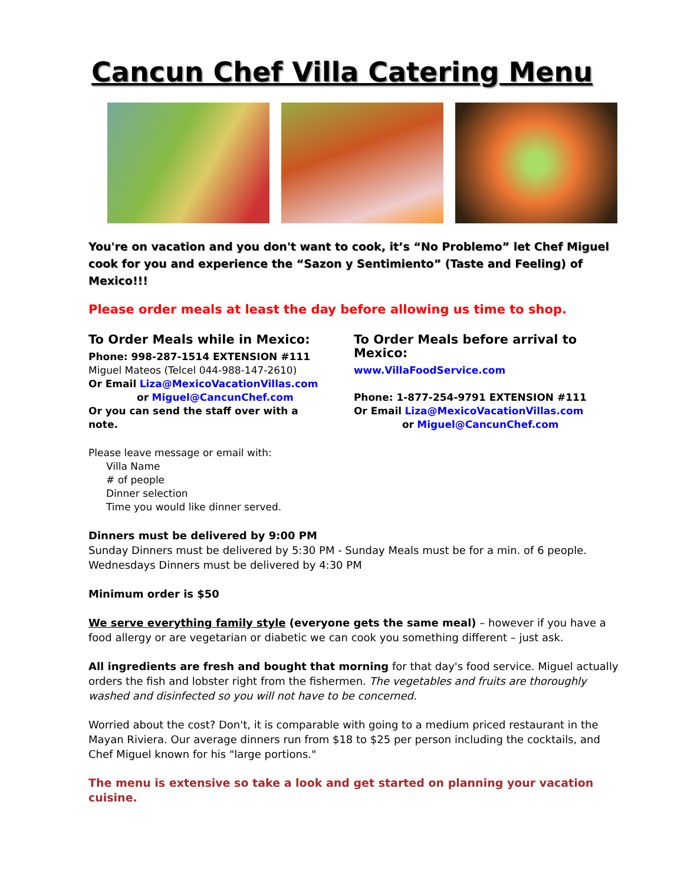Cancun Chef Villa Catering Menu
You're on vacation and you don't want to cook, it’s “No Problemo” let Chef Miguel cook for you and experience the “Sazon y Sentimiento” (Taste and Feeling) of Mexico!!!
Please order meals at least the day before allowing us time to shop.
To Order Meals while in Mexico:
Phone: 998-287-1514 EXTENSION #111
Miguel Mateos (Telcel 044-988-147-2610)
Or Email Liza@MexicoVacationVillas.com
or Miguel@CancunChef.com
Or you can send the staff over with a note.
To Order Meals before arrival to Mexico:
www.VillaFoodService.com
Phone: 1-877-254-9791 EXTENSION #111
Or Email Liza@MexicoVacationVillas.com
or Miguel@CancunChef.com
Please leave message or email with:
Villa Name
# of people
Dinner selection
Time you would like dinner served.
Dinners must be delivered by 9:00 PM
Sunday Dinners must be delivered by 5:30 PM - Sunday Meals must be for a min. of 6 people.
Wednesdays Dinners must be delivered by 4:30 PM
Minimum order is $50
We serve everything family style (everyone gets the same meal) – however if you have a food allergy or are vegetarian or diabetic we can cook you something different – just ask.
All ingredients are fresh and bought that morning for that day's food service. Miguel actually orders the fish and lobster right from the fishermen. The vegetables and fruits are thoroughly washed and disinfected so you will not have to be concerned.
Worried about the cost? Don't, it is comparable with going to a medium priced restaurant in the Mayan Riviera. Our average dinners run from $18 to $25 per person including the cocktails, and Chef Miguel known for his "large portions."
The menu is extensive so take a look and get started on planning your vacation cuisine.